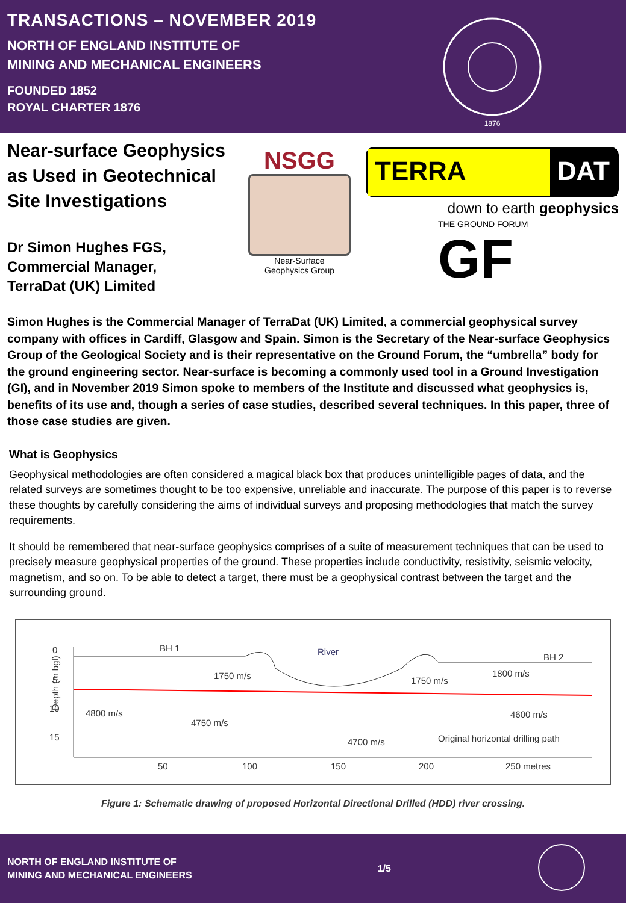TRANSACTIONS – NOVEMBER 2019
NORTH OF ENGLAND INSTITUTE OF
MINING AND MECHANICAL ENGINEERS
FOUNDED 1852
ROYAL CHARTER 1876
1876
Near-surface Geophysics as Used in Geotechnical Site Investigations
Dr Simon Hughes FGS,
Commercial Manager,
TerraDat (UK) Limited
NSGG
Near-Surface
Geophysics Group
TERRA DAT
down to earth geophysics
THE GROUND FORUM
GF
Simon Hughes is the Commercial Manager of TerraDat (UK) Limited, a commercial geophysical survey company with offices in Cardiff, Glasgow and Spain. Simon is the Secretary of the Near-surface Geophysics Group of the Geological Society and is their representative on the Ground Forum, the “umbrella” body for the ground engineering sector. Near-surface is becoming a commonly used tool in a Ground Investigation (GI), and in November 2019 Simon spoke to members of the Institute and discussed what geophysics is, benefits of its use and, though a series of case studies, described several techniques. In this paper, three of those case studies are given.
What is Geophysics
Geophysical methodologies are often considered a magical black box that produces unintelligible pages of data, and the related surveys are sometimes thought to be too expensive, unreliable and inaccurate. The purpose of this paper is to reverse these thoughts by carefully considering the aims of individual surveys and proposing methodologies that match the survey requirements.
It should be remembered that near-surface geophysics comprises of a suite of measurement techniques that can be used to precisely measure geophysical properties of the ground. These properties include conductivity, resistivity, seismic velocity, magnetism, and so on. To be able to detect a target, there must be a geophysical contrast between the target and the surrounding ground.
0
5
10
15
Depth (m bgl)
BH 1
River
BH 2
1750 m/s
1750 m/s
1800 m/s
4800 m/s
4750 m/s
4600 m/s
4700 m/s
Original horizontal drilling path
50
100
150
200
250 metres
Figure 1: Schematic drawing of proposed Horizontal Directional Drilled (HDD) river crossing.
NORTH OF ENGLAND INSTITUTE OF
MINING AND MECHANICAL ENGINEERS
1/5